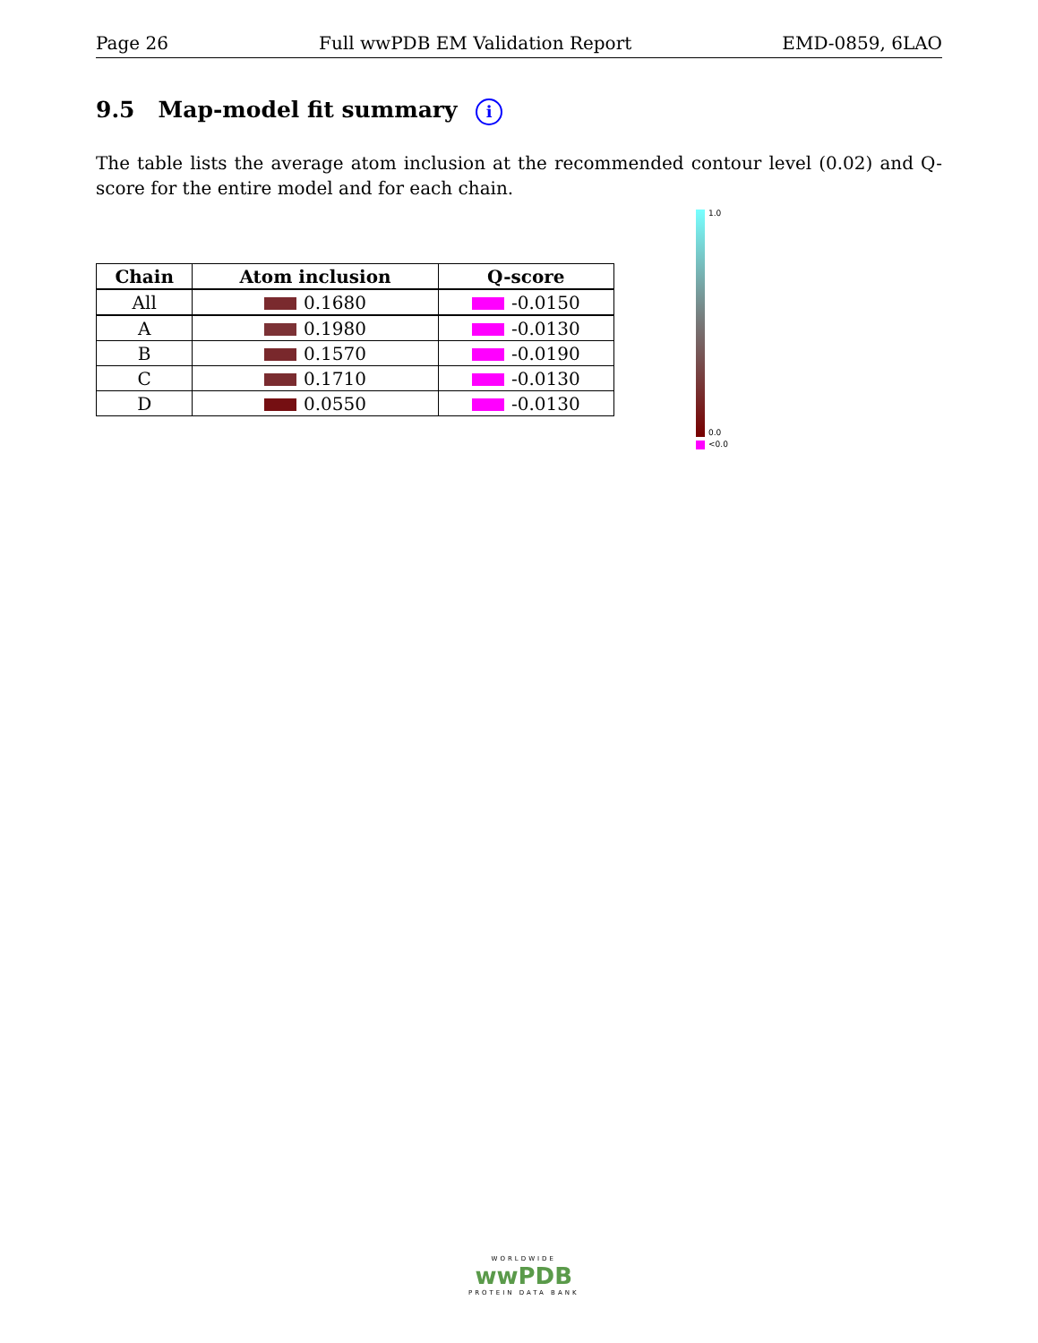Page 26 Full wwPDB EM Validation Report EMD-0859, 6LAO
9.5 Map-model fit summary i
The table lists the average atom inclusion at the recommended contour level (0.02) and Q-score for the entire model and for each chain.
| Chain | Atom inclusion | Q-score |
| --- | --- | --- |
| All | 0.1680 | -0.0150 |
| A | 0.1980 | -0.0130 |
| B | 0.1570 | -0.0190 |
| C | 0.1710 | -0.0130 |
| D | 0.0550 | -0.0130 |
1.0
0.0
<0.0
WORLDWIDE
wwPDB
PROTEIN DATA BANK